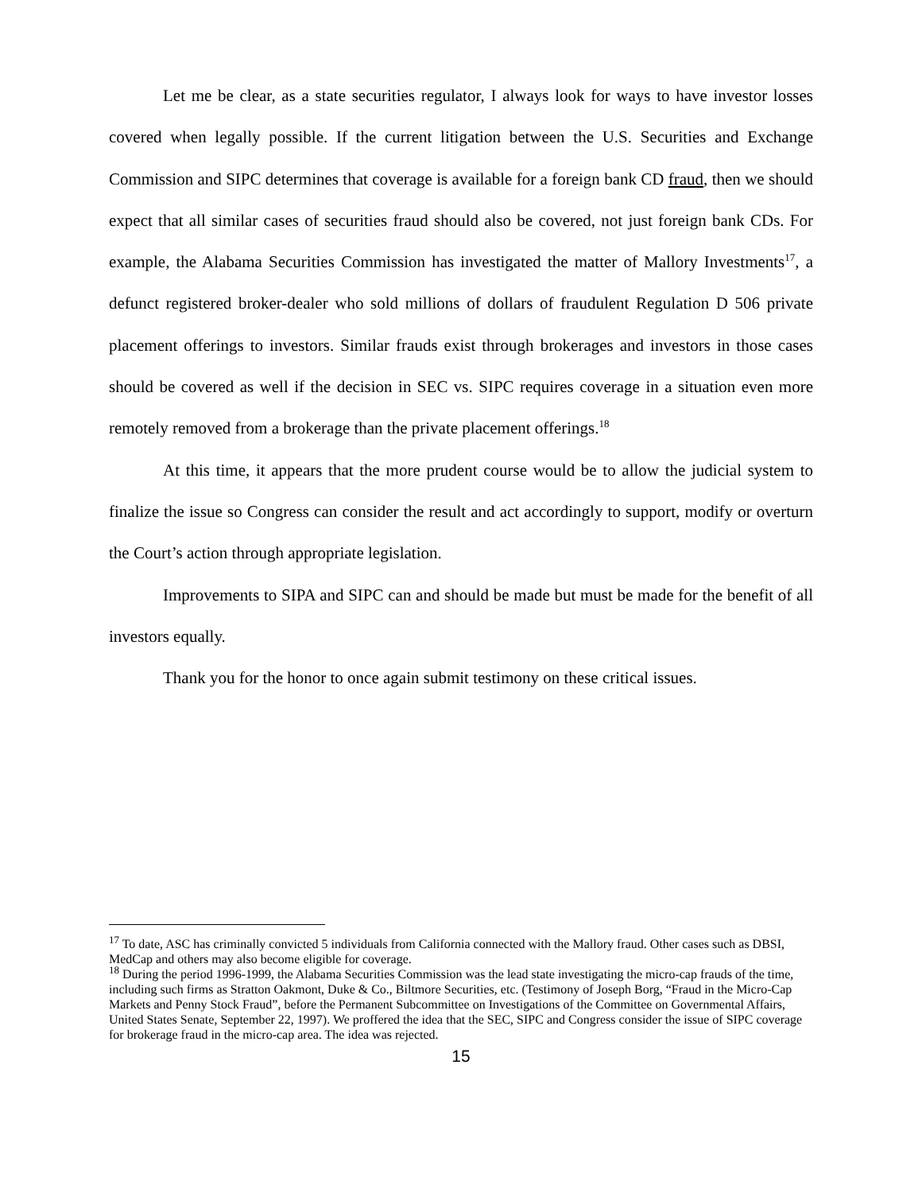Let me be clear, as a state securities regulator, I always look for ways to have investor losses covered when legally possible. If the current litigation between the U.S. Securities and Exchange Commission and SIPC determines that coverage is available for a foreign bank CD fraud, then we should expect that all similar cases of securities fraud should also be covered, not just foreign bank CDs. For example, the Alabama Securities Commission has investigated the matter of Mallory Investments<sup>17</sup>, a defunct registered broker-dealer who sold millions of dollars of fraudulent Regulation D 506 private placement offerings to investors. Similar frauds exist through brokerages and investors in those cases should be covered as well if the decision in SEC vs. SIPC requires coverage in a situation even more remotely removed from a brokerage than the private placement offerings.<sup>18</sup>
At this time, it appears that the more prudent course would be to allow the judicial system to finalize the issue so Congress can consider the result and act accordingly to support, modify or overturn the Court’s action through appropriate legislation.
Improvements to SIPA and SIPC can and should be made but must be made for the benefit of all investors equally.
Thank you for the honor to once again submit testimony on these critical issues.
<sup>17</sup> To date, ASC has criminally convicted 5 individuals from California connected with the Mallory fraud. Other cases such as DBSI, MedCap and others may also become eligible for coverage.
<sup>18</sup> During the period 1996-1999, the Alabama Securities Commission was the lead state investigating the micro-cap frauds of the time, including such firms as Stratton Oakmont, Duke & Co., Biltmore Securities, etc. (Testimony of Joseph Borg, “Fraud in the Micro-Cap Markets and Penny Stock Fraud”, before the Permanent Subcommittee on Investigations of the Committee on Governmental Affairs, United States Senate, September 22, 1997). We proffered the idea that the SEC, SIPC and Congress consider the issue of SIPC coverage for brokerage fraud in the micro-cap area. The idea was rejected.
15